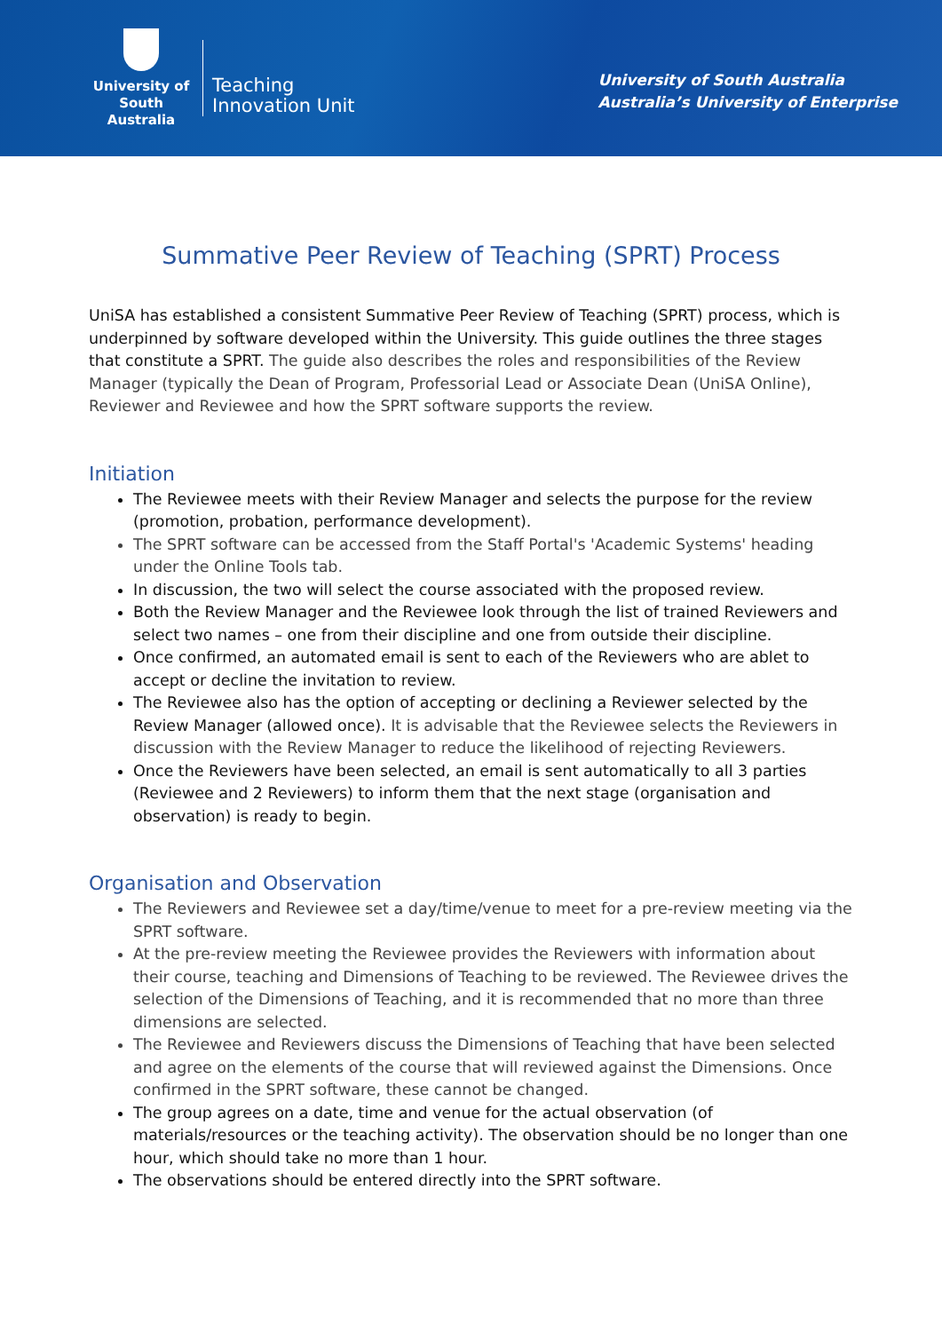University of
South Australia
Teaching
Innovation Unit
University of South Australia
Australia’s University of Enterprise
Summative Peer Review of Teaching (SPRT) Process
UniSA has established a consistent Summative Peer Review of Teaching (SPRT) process, which is underpinned by software developed within the University. This guide outlines the three stages that constitute a SPRT. The guide also describes the roles and responsibilities of the Review Manager (typically the Dean of Program, Professorial Lead or Associate Dean (UniSA Online), Reviewer and Reviewee and how the SPRT software supports the review.
Initiation
The Reviewee meets with their Review Manager and selects the purpose for the review (promotion, probation, performance development).
The SPRT software can be accessed from the Staff Portal's 'Academic Systems' heading under the Online Tools tab.
In discussion, the two will select the course associated with the proposed review.
Both the Review Manager and the Reviewee look through the list of trained Reviewers and select two names – one from their discipline and one from outside their discipline.
Once confirmed, an automated email is sent to each of the Reviewers who are ablet to accept or decline the invitation to review.
The Reviewee also has the option of accepting or declining a Reviewer selected by the Review Manager (allowed once). It is advisable that the Reviewee selects the Reviewers in discussion with the Review Manager to reduce the likelihood of rejecting Reviewers.
Once the Reviewers have been selected, an email is sent automatically to all 3 parties (Reviewee and 2 Reviewers) to inform them that the next stage (organisation and observation) is ready to begin.
Organisation and Observation
The Reviewers and Reviewee set a day/time/venue to meet for a pre-review meeting via the SPRT software.
At the pre-review meeting the Reviewee provides the Reviewers with information about their course, teaching and Dimensions of Teaching to be reviewed. The Reviewee drives the selection of the Dimensions of Teaching, and it is recommended that no more than three dimensions are selected.
The Reviewee and Reviewers discuss the Dimensions of Teaching that have been selected and agree on the elements of the course that will reviewed against the Dimensions. Once confirmed in the SPRT software, these cannot be changed.
The group agrees on a date, time and venue for the actual observation (of materials/resources or the teaching activity). The observation should be no longer than one hour, which should take no more than 1 hour.
The observations should be entered directly into the SPRT software.